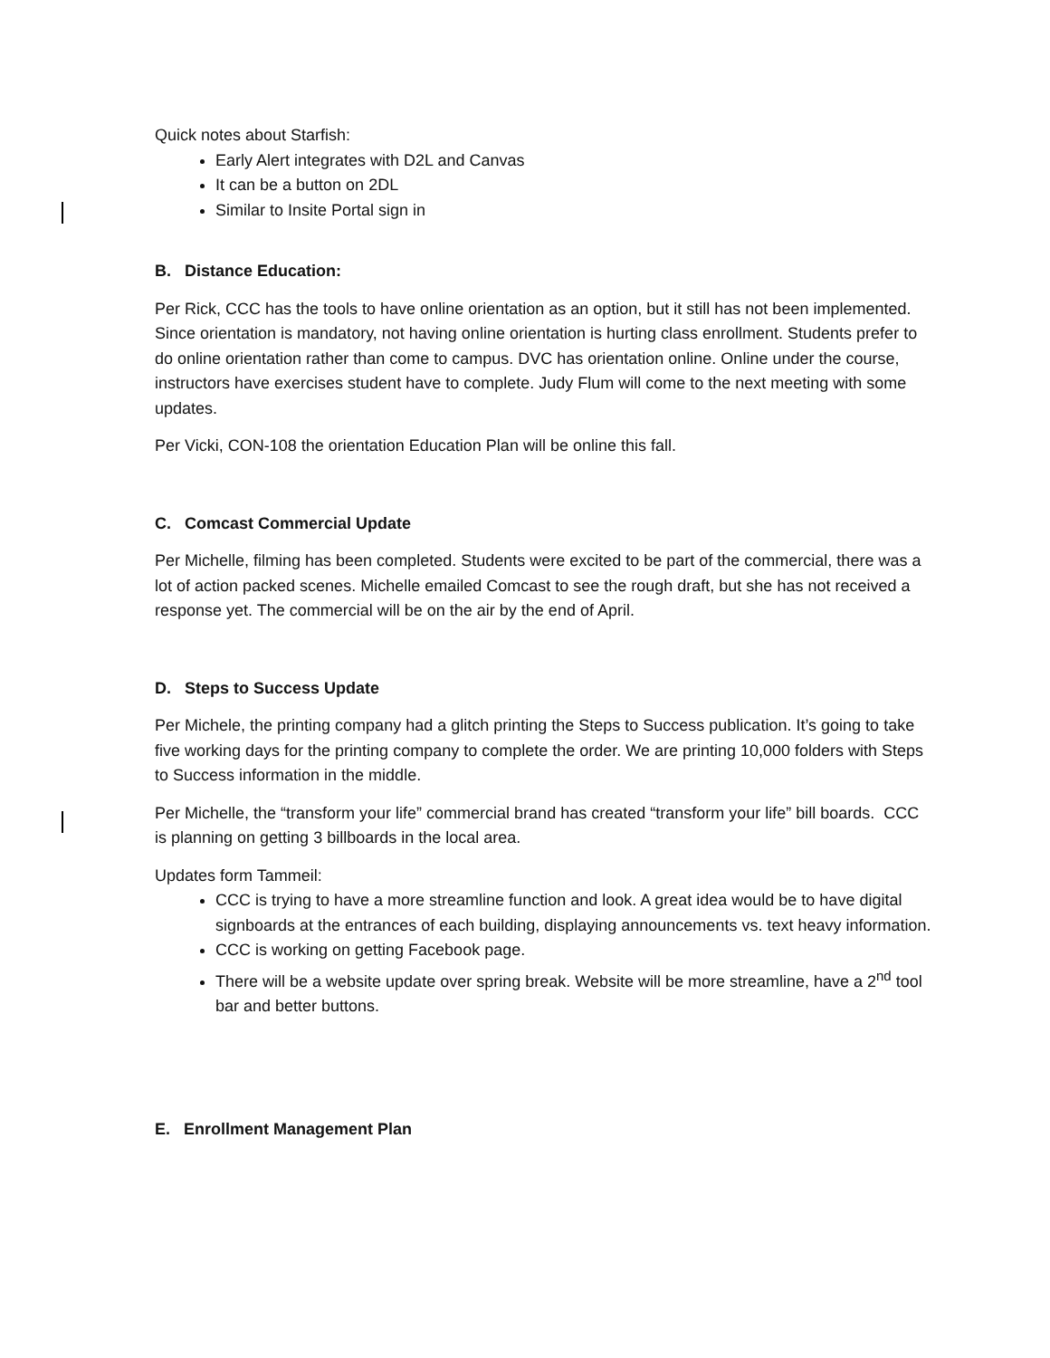Quick notes about Starfish:
Early Alert integrates with D2L and Canvas
It can be a button on 2DL
Similar to Insite Portal sign in
B. Distance Education:
Per Rick, CCC has the tools to have online orientation as an option, but it still has not been implemented. Since orientation is mandatory, not having online orientation is hurting class enrollment. Students prefer to do online orientation rather than come to campus. DVC has orientation online. Online under the course, instructors have exercises student have to complete. Judy Flum will come to the next meeting with some updates.
Per Vicki, CON-108 the orientation Education Plan will be online this fall.
C. Comcast Commercial Update
Per Michelle, filming has been completed. Students were excited to be part of the commercial, there was a lot of action packed scenes. Michelle emailed Comcast to see the rough draft, but she has not received a response yet. The commercial will be on the air by the end of April.
D. Steps to Success Update
Per Michele, the printing company had a glitch printing the Steps to Success publication. It’s going to take five working days for the printing company to complete the order. We are printing 10,000 folders with Steps to Success information in the middle.
Per Michelle, the “transform your life” commercial brand has created “transform your life” bill boards. CCC is planning on getting 3 billboards in the local area.
Updates form Tammeil:
CCC is trying to have a more streamline function and look. A great idea would be to have digital signboards at the entrances of each building, displaying announcements vs. text heavy information.
CCC is working on getting Facebook page.
There will be a website update over spring break. Website will be more streamline, have a 2<sup>nd</sup> tool bar and better buttons.
E. Enrollment Management Plan